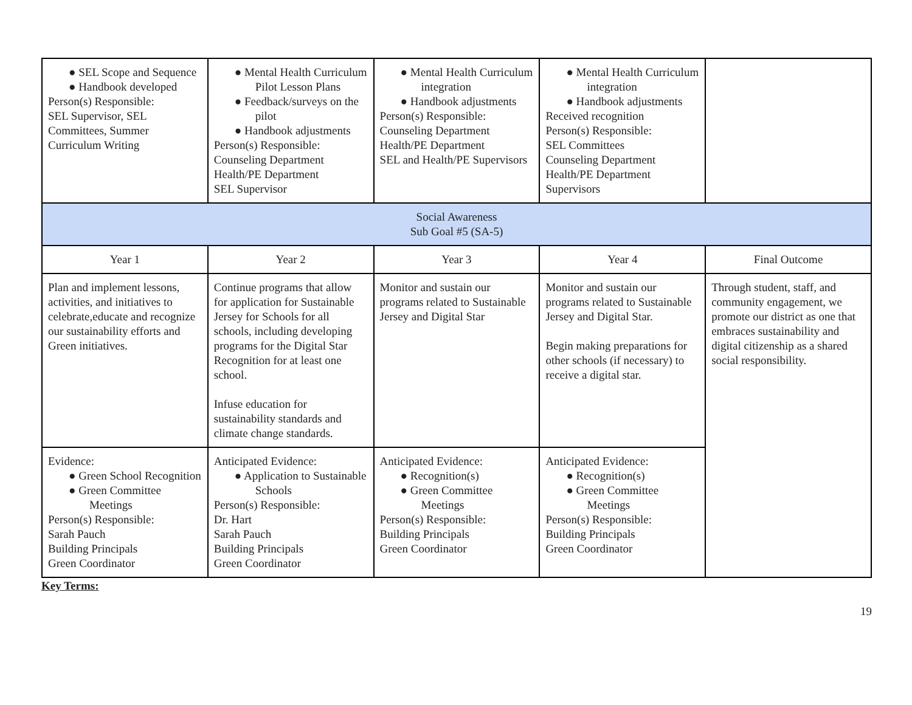| ● SEL Scope and Sequence ● Handbook developed Person(s) Responsible: SEL Supervisor, SEL Committees, Summer Curriculum Writing | ● Mental Health Curriculum Pilot Lesson Plans ● Feedback/surveys on the pilot ● Handbook adjustments Person(s) Responsible: Counseling Department Health/PE Department SEL Supervisor | ● Mental Health Curriculum integration ● Handbook adjustments Person(s) Responsible: Counseling Department Health/PE Department SEL and Health/PE Supervisors | ● Mental Health Curriculum integration ● Handbook adjustments Received recognition Person(s) Responsible: SEL Committees Counseling Department Health/PE Department Supervisors | |
| Social Awareness Sub Goal #5 (SA-5) | | | | |
| Year 1 | Year 2 | Year 3 | Year 4 | Final Outcome |
| Plan and implement lessons, activities, and initiatives to celebrate,educate and recognize our sustainability efforts and Green initiatives. | Continue programs that allow for application for Sustainable Jersey for Schools for all schools, including developing programs for the Digital Star Recognition for at least one school. Infuse education for sustainability standards and climate change standards. | Monitor and sustain our programs related to Sustainable Jersey and Digital Star | Monitor and sustain our programs related to Sustainable Jersey and Digital Star. Begin making preparations for other schools (if necessary) to receive a digital star. | Through student, staff, and community engagement, we promote our district as one that embraces sustainability and digital citizenship as a shared social responsibility. |
| Evidence: ● Green School Recognition ● Green Committee Meetings Person(s) Responsible: Sarah Pauch Building Principals Green Coordinator | Anticipated Evidence: ● Application to Sustainable Schools Person(s) Responsible: Dr. Hart Sarah Pauch Building Principals Green Coordinator | Anticipated Evidence: ● Recognition(s) ● Green Committee Meetings Person(s) Responsible: Building Principals Green Coordinator | Anticipated Evidence: ● Recognition(s) ● Green Committee Meetings Person(s) Responsible: Building Principals Green Coordinator | |
Key Terms:
19